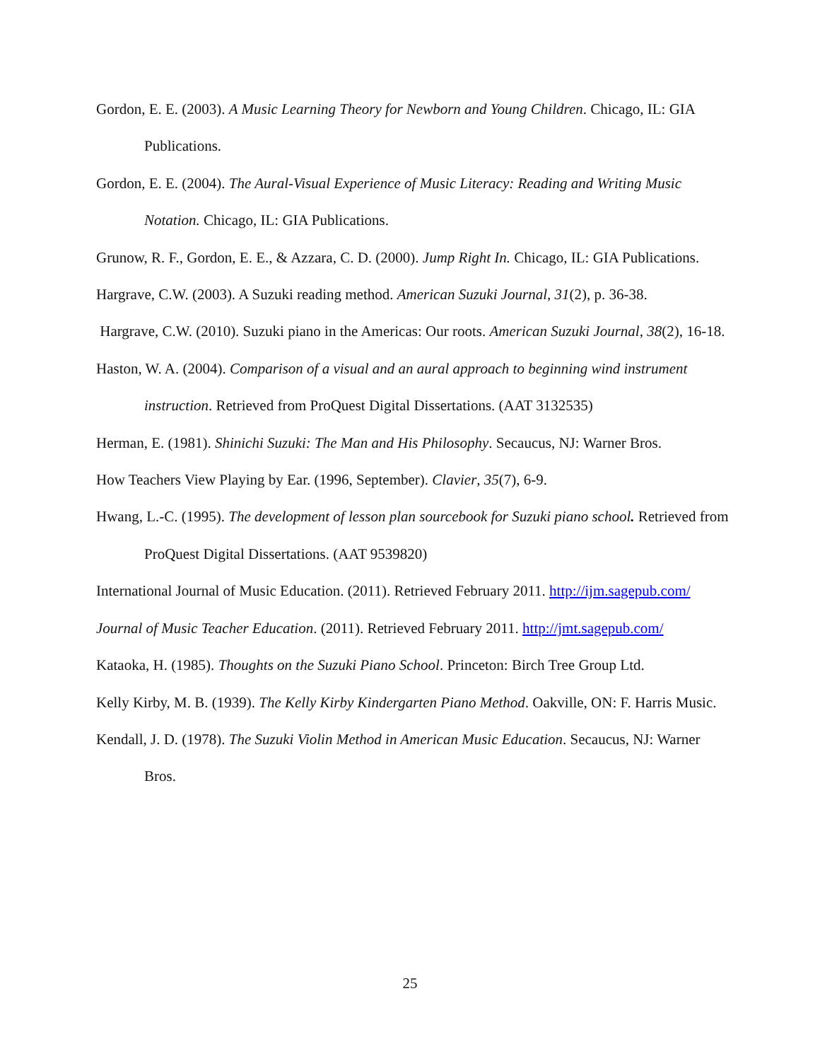Gordon, E. E. (2003). A Music Learning Theory for Newborn and Young Children. Chicago, IL: GIA Publications.
Gordon, E. E. (2004). The Aural-Visual Experience of Music Literacy: Reading and Writing Music Notation. Chicago, IL: GIA Publications.
Grunow, R. F., Gordon, E. E., & Azzara, C. D. (2000). Jump Right In. Chicago, IL: GIA Publications.
Hargrave, C.W. (2003). A Suzuki reading method. American Suzuki Journal, 31(2), p. 36-38.
Hargrave, C.W. (2010). Suzuki piano in the Americas: Our roots. American Suzuki Journal, 38(2), 16-18.
Haston, W. A. (2004). Comparison of a visual and an aural approach to beginning wind instrument instruction. Retrieved from ProQuest Digital Dissertations. (AAT 3132535)
Herman, E. (1981). Shinichi Suzuki: The Man and His Philosophy. Secaucus, NJ: Warner Bros.
How Teachers View Playing by Ear. (1996, September). Clavier, 35(7), 6-9.
Hwang, L.-C. (1995). The development of lesson plan sourcebook for Suzuki piano school. Retrieved from ProQuest Digital Dissertations. (AAT 9539820)
International Journal of Music Education. (2011). Retrieved February 2011. http://ijm.sagepub.com/
Journal of Music Teacher Education. (2011). Retrieved February 2011. http://jmt.sagepub.com/
Kataoka, H. (1985). Thoughts on the Suzuki Piano School. Princeton: Birch Tree Group Ltd.
Kelly Kirby, M. B. (1939). The Kelly Kirby Kindergarten Piano Method. Oakville, ON: F. Harris Music.
Kendall, J. D. (1978). The Suzuki Violin Method in American Music Education. Secaucus, NJ: Warner Bros.
25